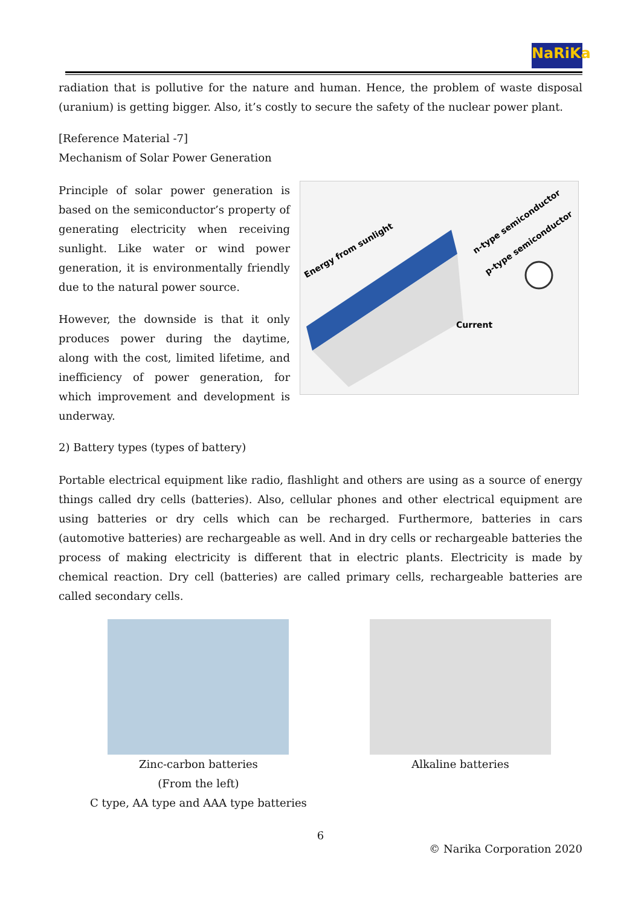NaRiKa
radiation that is pollutive for the nature and human. Hence, the problem of waste disposal (uranium) is getting bigger. Also, it’s costly to secure the safety of the nuclear power plant.
[Reference Material -7]
Mechanism of Solar Power Generation
Principle of solar power generation is based on the semiconductor’s property of generating electricity when receiving sunlight. Like water or wind power generation, it is environmentally friendly due to the natural power source.
However, the downside is that it only produces power during the daytime, along with the cost, limited lifetime, and inefficiency of power generation, for which improvement and development is underway.
Energy from sunlight
n-type semiconductor
p-type semiconductor
Current
2) Battery types (types of battery)
Portable electrical equipment like radio, flashlight and others are using as a source of energy things called dry cells (batteries). Also, cellular phones and other electrical equipment are using batteries or dry cells which can be recharged. Furthermore, batteries in cars (automotive batteries) are rechargeable as well. And in dry cells or rechargeable batteries the process of making electricity is different that in electric plants. Electricity is made by chemical reaction. Dry cell (batteries) are called primary cells, rechargeable batteries are called secondary cells.
Zinc-carbon batteries
(From the left)
C type, AA type and AAA type batteries
Alkaline batteries
6
© Narika Corporation 2020